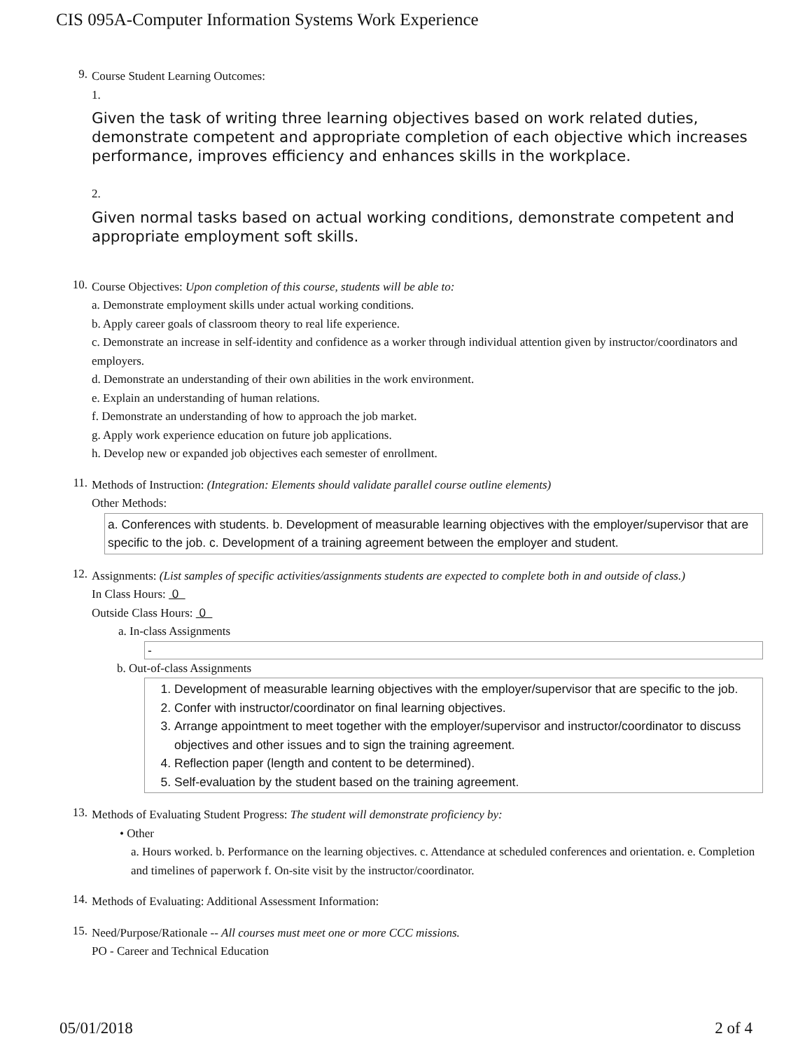CIS 095A-Computer Information Systems Work Experience
9.
Course Student Learning Outcomes:
1.
Given the task of writing three learning objectives based on work related duties, demonstrate competent and appropriate completion of each objective which increases performance, improves efficiency and enhances skills in the workplace.
2.
Given normal tasks based on actual working conditions, demonstrate competent and appropriate employment soft skills.
10.
Course Objectives: Upon completion of this course, students will be able to:
a. Demonstrate employment skills under actual working conditions.
b. Apply career goals of classroom theory to real life experience.
c. Demonstrate an increase in self-identity and confidence as a worker through individual attention given by instructor/coordinators and employers.
d. Demonstrate an understanding of their own abilities in the work environment.
e. Explain an understanding of human relations.
f. Demonstrate an understanding of how to approach the job market.
g. Apply work experience education on future job applications.
h. Develop new or expanded job objectives each semester of enrollment.
11.
Methods of Instruction: (Integration: Elements should validate parallel course outline elements)
Other Methods:
a. Conferences with students. b. Development of measurable learning objectives with the employer/supervisor that are specific to the job. c. Development of a training agreement between the employer and student.
12.
Assignments: (List samples of specific activities/assignments students are expected to complete both in and outside of class.)
In Class Hours: 0
Outside Class Hours: 0
a. In-class Assignments
-
b. Out-of-class Assignments
1. Development of measurable learning objectives with the employer/supervisor that are specific to the job.
2. Confer with instructor/coordinator on final learning objectives.
3. Arrange appointment to meet together with the employer/supervisor and instructor/coordinator to discuss objectives and other issues and to sign the training agreement.
4. Reflection paper (length and content to be determined).
5. Self-evaluation by the student based on the training agreement.
13.
Methods of Evaluating Student Progress: The student will demonstrate proficiency by:
• Other
a. Hours worked. b. Performance on the learning objectives. c. Attendance at scheduled conferences and orientation. e. Completion and timelines of paperwork f. On-site visit by the instructor/coordinator.
14.
Methods of Evaluating: Additional Assessment Information:
15.
Need/Purpose/Rationale -- All courses must meet one or more CCC missions.
PO - Career and Technical Education
05/01/2018 2 of 4